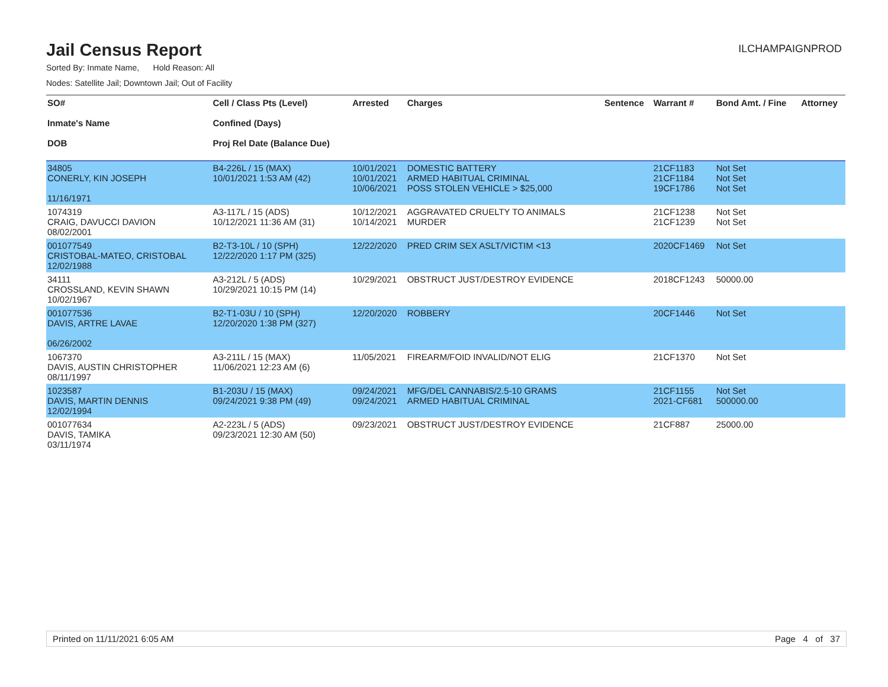Jail Census Report
ILCHAMPAIGNPROD
Sorted By: Inmate Name, Hold Reason: All
Nodes: Satellite Jail; Downtown Jail; Out of Facility
| SO# Inmate's Name DOB | Cell / Class Pts (Level) Confined (Days) Proj Rel Date (Balance Due) | Arrested | Charges | Sentence | Warrant # | Bond Amt. / Fine | Attorney |
| --- | --- | --- | --- | --- | --- | --- | --- |
| 34805 CONERLY, KIN JOSEPH 11/16/1971 | B4-226L / 15 (MAX) 10/01/2021 1:53 AM (42) | 10/01/2021 10/01/2021 10/06/2021 | DOMESTIC BATTERY ARMED HABITUAL CRIMINAL POSS STOLEN VEHICLE > $25,000 | | 21CF1183 21CF1184 19CF1786 | Not Set Not Set Not Set | |
| 1074319 CRAIG, DAVUCCI DAVION 08/02/2001 | A3-117L / 15 (ADS) 10/12/2021 11:36 AM (31) | 10/12/2021 10/14/2021 | AGGRAVATED CRUELTY TO ANIMALS MURDER | | 21CF1238 21CF1239 | Not Set Not Set | |
| 001077549 CRISTOBAL-MATEO, CRISTOBAL 12/02/1988 | B2-T3-10L / 10 (SPH) 12/22/2020 1:17 PM (325) | 12/22/2020 | PRED CRIM SEX ASLT/VICTIM <13 | | 2020CF1469 | Not Set | |
| 34111 CROSSLAND, KEVIN SHAWN 10/02/1967 | A3-212L / 5 (ADS) 10/29/2021 10:15 PM (14) | 10/29/2021 | OBSTRUCT JUST/DESTROY EVIDENCE | | 2018CF1243 | 50000.00 | |
| 001077536 DAVIS, ARTRE LAVAE 06/26/2002 | B2-T1-03U / 10 (SPH) 12/20/2020 1:38 PM (327) | 12/20/2020 | ROBBERY | | 20CF1446 | Not Set | |
| 1067370 DAVIS, AUSTIN CHRISTOPHER 08/11/1997 | A3-211L / 15 (MAX) 11/06/2021 12:23 AM (6) | 11/05/2021 | FIREARM/FOID INVALID/NOT ELIG | | 21CF1370 | Not Set | |
| 1023587 DAVIS, MARTIN DENNIS 12/02/1994 | B1-203U / 15 (MAX) 09/24/2021 9:38 PM (49) | 09/24/2021 09/24/2021 | MFG/DEL CANNABIS/2.5-10 GRAMS ARMED HABITUAL CRIMINAL | | 21CF1155 2021-CF681 | Not Set 500000.00 | |
| 001077634 DAVIS, TAMIKA 03/11/1974 | A2-223L / 5 (ADS) 09/23/2021 12:30 AM (50) | 09/23/2021 | OBSTRUCT JUST/DESTROY EVIDENCE | | 21CF887 | 25000.00 | |
Printed on 11/11/2021 6:05 AM Page 4 of 37